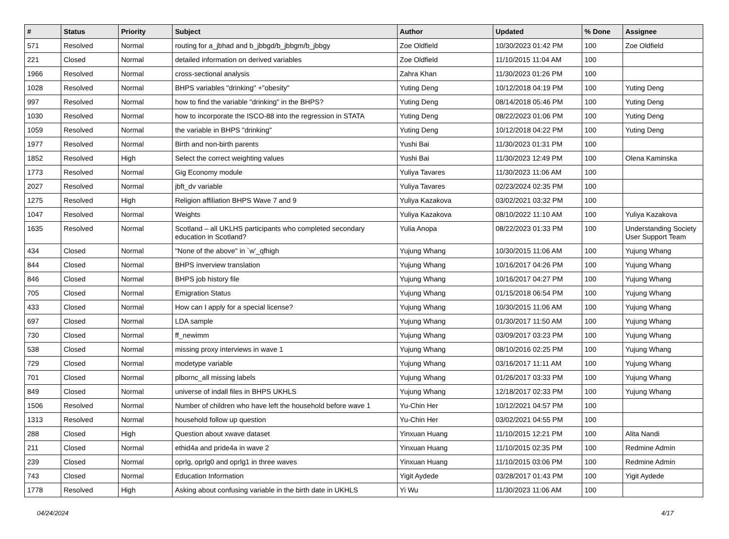| # | Status | Priority | Subject | Author | Updated | % Done | Assignee |
| --- | --- | --- | --- | --- | --- | --- | --- |
| 571 | Resolved | Normal | routing for a_jbhad and b_jbbgd/b_jbbgm/b_jbbgy | Zoe Oldfield | 10/30/2023 01:42 PM | 100 | Zoe Oldfield |
| 221 | Closed | Normal | detailed information on derived variables | Zoe Oldfield | 11/10/2015 11:04 AM | 100 | |
| 1966 | Resolved | Normal | cross-sectional analysis | Zahra Khan | 11/30/2023 01:26 PM | 100 | |
| 1028 | Resolved | Normal | BHPS variables "drinking" +"obesity" | Yuting Deng | 10/12/2018 04:19 PM | 100 | Yuting Deng |
| 997 | Resolved | Normal | how to find the variable "drinking" in the BHPS? | Yuting Deng | 08/14/2018 05:46 PM | 100 | Yuting Deng |
| 1030 | Resolved | Normal | how to incorporate the ISCO-88 into the regression in STATA | Yuting Deng | 08/22/2023 01:06 PM | 100 | Yuting Deng |
| 1059 | Resolved | Normal | the variable in BHPS "drinking" | Yuting Deng | 10/12/2018 04:22 PM | 100 | Yuting Deng |
| 1977 | Resolved | Normal | Birth and non-birth parents | Yushi Bai | 11/30/2023 01:31 PM | 100 | |
| 1852 | Resolved | High | Select the correct weighting values | Yushi Bai | 11/30/2023 12:49 PM | 100 | Olena Kaminska |
| 1773 | Resolved | Normal | Gig Economy module | Yuliya Tavares | 11/30/2023 11:06 AM | 100 | |
| 2027 | Resolved | Normal | jbft_dv variable | Yuliya Tavares | 02/23/2024 02:35 PM | 100 | |
| 1275 | Resolved | High | Religion affiliation BHPS Wave 7 and 9 | Yuliya Kazakova | 03/02/2021 03:32 PM | 100 | |
| 1047 | Resolved | Normal | Weights | Yuliya Kazakova | 08/10/2022 11:10 AM | 100 | Yuliya Kazakova |
| 1635 | Resolved | Normal | Scotland – all UKLHS participants who completed secondary education in Scotland? | Yulia Anopa | 08/22/2023 01:33 PM | 100 | Understanding Society User Support Team |
| 434 | Closed | Normal | "None of the above" in `w'_qfhigh | Yujung Whang | 10/30/2015 11:06 AM | 100 | Yujung Whang |
| 844 | Closed | Normal | BHPS inverview translation | Yujung Whang | 10/16/2017 04:26 PM | 100 | Yujung Whang |
| 846 | Closed | Normal | BHPS job history file | Yujung Whang | 10/16/2017 04:27 PM | 100 | Yujung Whang |
| 705 | Closed | Normal | Emigration Status | Yujung Whang | 01/15/2018 06:54 PM | 100 | Yujung Whang |
| 433 | Closed | Normal | How can I apply for a special license? | Yujung Whang | 10/30/2015 11:06 AM | 100 | Yujung Whang |
| 697 | Closed | Normal | LDA sample | Yujung Whang | 01/30/2017 11:50 AM | 100 | Yujung Whang |
| 730 | Closed | Normal | ff_newimm | Yujung Whang | 03/09/2017 03:23 PM | 100 | Yujung Whang |
| 538 | Closed | Normal | missing proxy interviews in wave 1 | Yujung Whang | 08/10/2016 02:25 PM | 100 | Yujung Whang |
| 729 | Closed | Normal | modetype variable | Yujung Whang | 03/16/2017 11:11 AM | 100 | Yujung Whang |
| 701 | Closed | Normal | plbornc_all missing labels | Yujung Whang | 01/26/2017 03:33 PM | 100 | Yujung Whang |
| 849 | Closed | Normal | universe of indall files in BHPS UKHLS | Yujung Whang | 12/18/2017 02:33 PM | 100 | Yujung Whang |
| 1506 | Resolved | Normal | Number of children who have left the household before wave 1 | Yu-Chin Her | 10/12/2021 04:57 PM | 100 | |
| 1313 | Resolved | Normal | household follow up question | Yu-Chin Her | 03/02/2021 04:55 PM | 100 | |
| 288 | Closed | High | Question about xwave dataset | Yinxuan Huang | 11/10/2015 12:21 PM | 100 | Alita Nandi |
| 211 | Closed | Normal | ethid4a and pride4a in wave 2 | Yinxuan Huang | 11/10/2015 02:35 PM | 100 | Redmine Admin |
| 239 | Closed | Normal | oprlg, oprlg0 and oprlg1 in three waves | Yinxuan Huang | 11/10/2015 03:06 PM | 100 | Redmine Admin |
| 743 | Closed | Normal | Education Information | Yigit Aydede | 03/28/2017 01:43 PM | 100 | Yigit Aydede |
| 1778 | Resolved | High | Asking about confusing variable in the birth date in UKHLS | Yi Wu | 11/30/2023 11:06 AM | 100 | |
04/24/2024 4/17